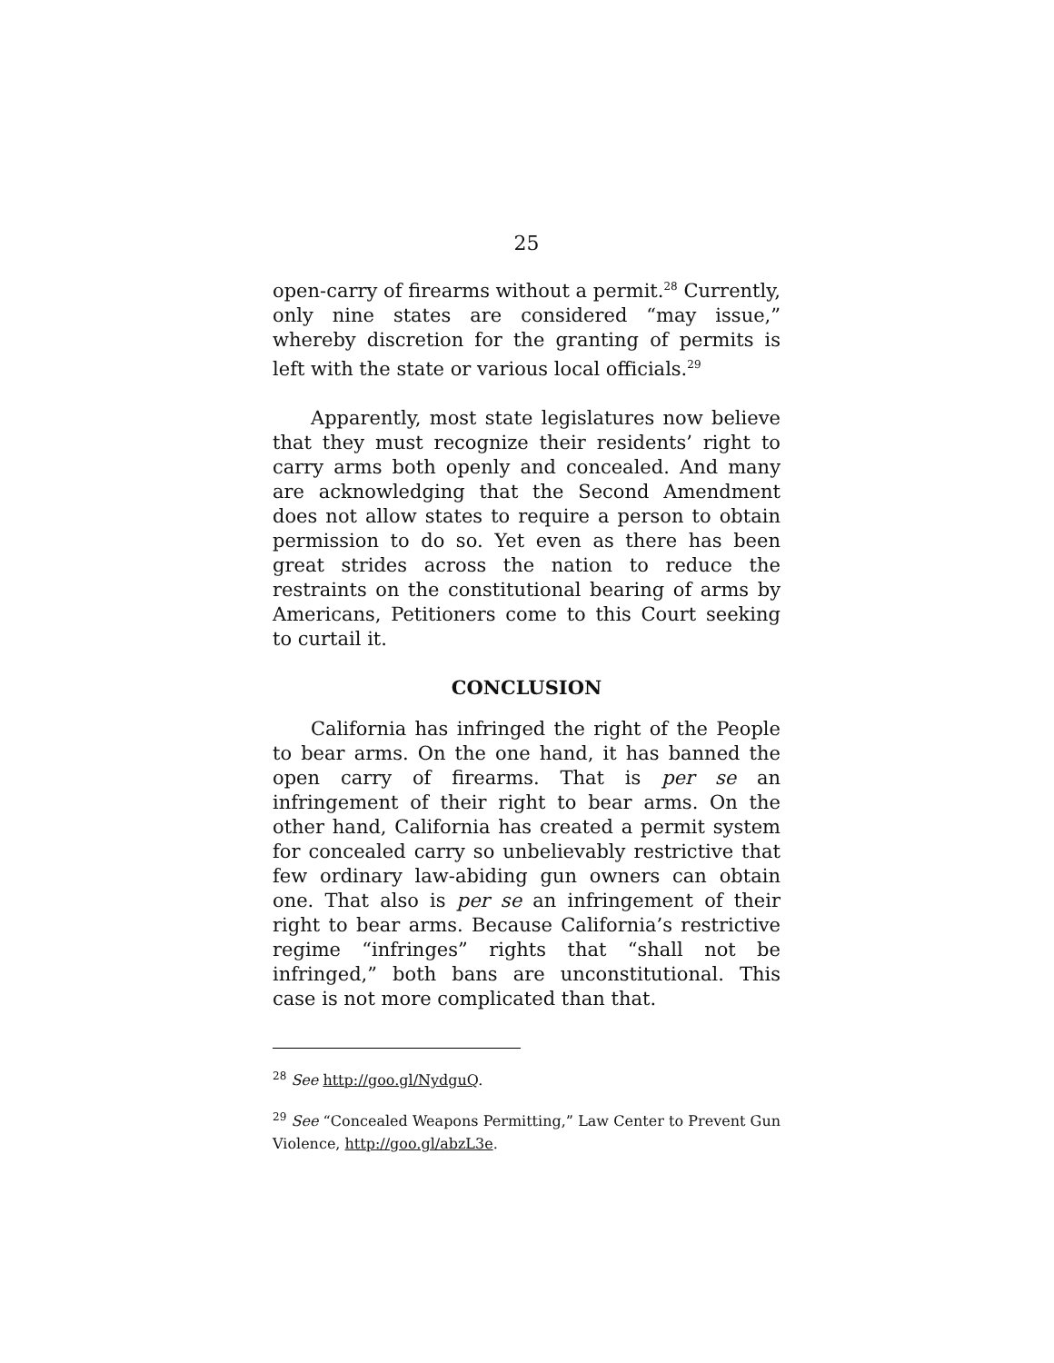25
open-carry of firearms without a permit.<sup>28</sup> Currently, only nine states are considered “may issue,” whereby discretion for the granting of permits is left with the state or various local officials.<sup>29</sup>
Apparently, most state legislatures now believe that they must recognize their residents’ right to carry arms both openly and concealed. And many are acknowledging that the Second Amendment does not allow states to require a person to obtain permission to do so. Yet even as there has been great strides across the nation to reduce the restraints on the constitutional bearing of arms by Americans, Petitioners come to this Court seeking to curtail it.
CONCLUSION
California has infringed the right of the People to bear arms. On the one hand, it has banned the open carry of firearms. That is per se an infringement of their right to bear arms. On the other hand, California has created a permit system for concealed carry so unbelievably restrictive that few ordinary law-abiding gun owners can obtain one. That also is per se an infringement of their right to bear arms. Because California’s restrictive regime “infringes” rights that “shall not be infringed,” both bans are unconstitutional. This case is not more complicated than that.
<sup>28</sup> See http://goo.gl/NydguQ.
<sup>29</sup> See “Concealed Weapons Permitting,” Law Center to Prevent Gun Violence, http://goo.gl/abzL3e.